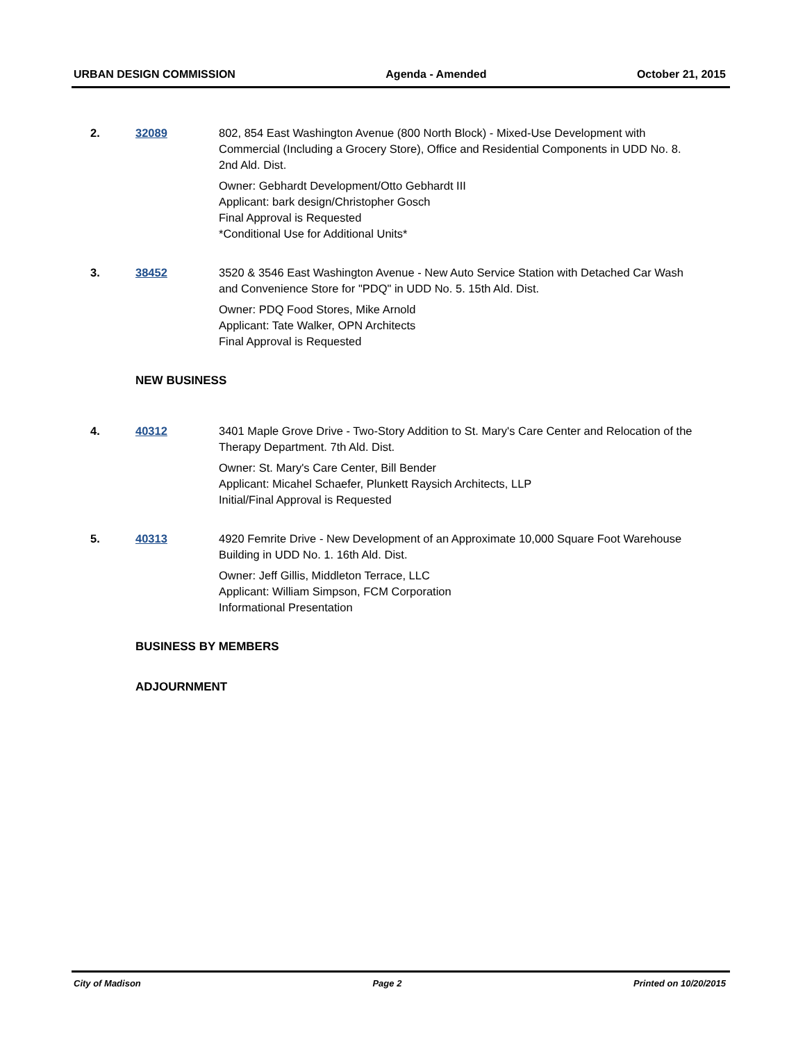URBAN DESIGN COMMISSION Agenda - Amended October 21, 2015
2. 32089 802, 854 East Washington Avenue (800 North Block) - Mixed-Use Development with Commercial (Including a Grocery Store), Office and Residential Components in UDD No. 8. 2nd Ald. Dist.
Owner: Gebhardt Development/Otto Gebhardt III
Applicant: bark design/Christopher Gosch
Final Approval is Requested
*Conditional Use for Additional Units*
3. 38452 3520 & 3546 East Washington Avenue - New Auto Service Station with Detached Car Wash and Convenience Store for "PDQ" in UDD No. 5. 15th Ald. Dist.
Owner: PDQ Food Stores, Mike Arnold
Applicant: Tate Walker, OPN Architects
Final Approval is Requested
NEW BUSINESS
4. 40312 3401 Maple Grove Drive - Two-Story Addition to St. Mary's Care Center and Relocation of the Therapy Department. 7th Ald. Dist.
Owner: St. Mary's Care Center, Bill Bender
Applicant: Micahel Schaefer, Plunkett Raysich Architects, LLP
Initial/Final Approval is Requested
5. 40313 4920 Femrite Drive - New Development of an Approximate 10,000 Square Foot Warehouse Building in UDD No. 1. 16th Ald. Dist.
Owner: Jeff Gillis, Middleton Terrace, LLC
Applicant: William Simpson, FCM Corporation
Informational Presentation
BUSINESS BY MEMBERS
ADJOURNMENT
City of Madison Page 2 Printed on 10/20/2015